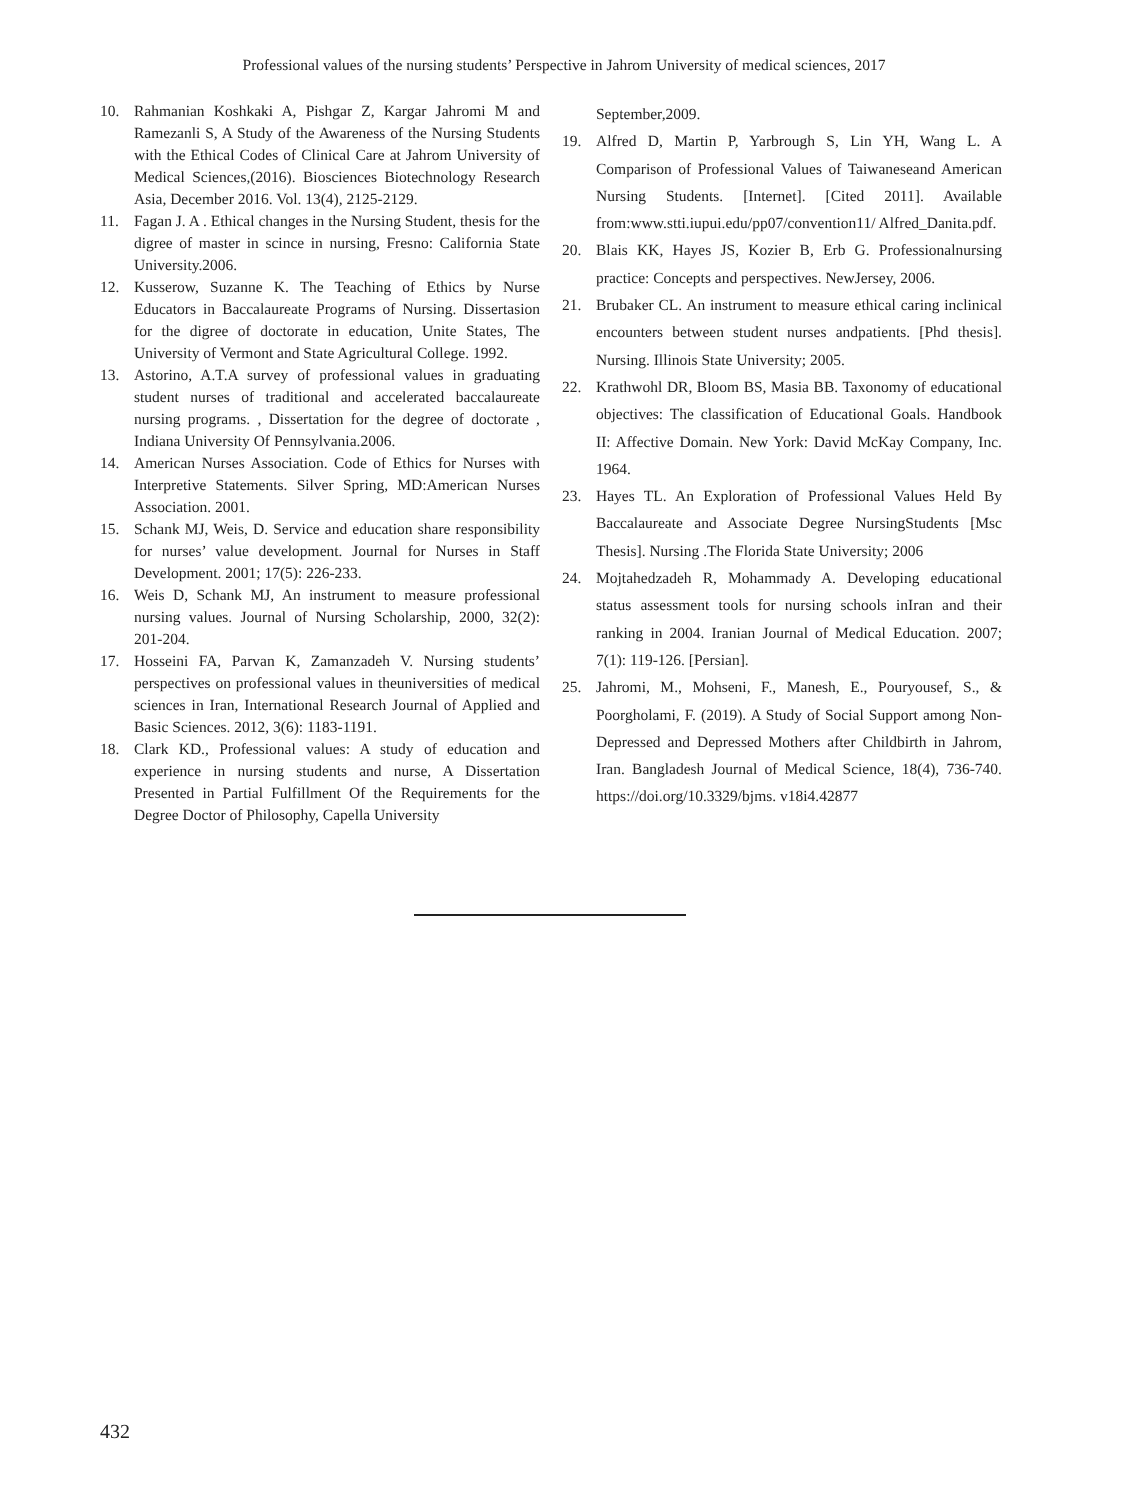Professional values of the nursing students’ Perspective in Jahrom University of medical sciences, 2017
10. Rahmanian Koshkaki A, Pishgar Z, Kargar Jahromi M and Ramezanli S, A Study of the Awareness of the Nursing Students with the Ethical Codes of Clinical Care at Jahrom University of Medical Sciences,(2016). Biosciences Biotechnology Research Asia, December 2016. Vol. 13(4), 2125-2129.
11. Fagan J. A . Ethical changes in the Nursing Student, thesis for the digree of master in scince in nursing, Fresno: California State University.2006.
12. Kusserow, Suzanne K. The Teaching of Ethics by Nurse Educators in Baccalaureate Programs of Nursing. Dissertasion for the digree of doctorate in education, Unite States, The University of Vermont and State Agricultural College. 1992.
13. Astorino, A.T.A survey of professional values in graduating student nurses of traditional and accelerated baccalaureate nursing programs. , Dissertation for the degree of doctorate , Indiana University Of Pennsylvania.2006.
14. American Nurses Association. Code of Ethics for Nurses with Interpretive Statements. Silver Spring, MD:American Nurses Association. 2001.
15. Schank MJ, Weis, D. Service and education share responsibility for nurses’ value development. Journal for Nurses in Staff Development. 2001; 17(5): 226-233.
16. Weis D, Schank MJ, An instrument to measure professional nursing values. Journal of Nursing Scholarship, 2000, 32(2): 201-204.
17. Hosseini FA, Parvan K, Zamanzadeh V. Nursing students’ perspectives on professional values in theuniversities of medical sciences in Iran, International Research Journal of Applied and Basic Sciences. 2012, 3(6): 1183-1191.
18. Clark KD., Professional values: A study of education and experience in nursing students and nurse, A Dissertation Presented in Partial Fulfillment Of the Requirements for the Degree Doctor of Philosophy, Capella University
September,2009.
19. Alfred D, Martin P, Yarbrough S, Lin YH, Wang L. A Comparison of Professional Values of Taiwaneseand American Nursing Students. [Internet]. [Cited 2011]. Available from:www.stti.iupui.edu/pp07/convention11/ Alfred_Danita.pdf.
20. Blais KK, Hayes JS, Kozier B, Erb G. Professionalnursing practice: Concepts and perspectives. NewJersey, 2006.
21. Brubaker CL. An instrument to measure ethical caring inclinical encounters between student nurses andpatients. [Phd thesis]. Nursing. Illinois State University; 2005.
22. Krathwohl DR, Bloom BS, Masia BB. Taxonomy of educational objectives: The classification of Educational Goals. Handbook II: Affective Domain. New York: David McKay Company, Inc. 1964.
23. Hayes TL. An Exploration of Professional Values Held By Baccalaureate and Associate Degree NursingStudents [Msc Thesis]. Nursing .The Florida State University; 2006
24. Mojtahedzadeh R, Mohammady A. Developing educational status assessment tools for nursing schools inIran and their ranking in 2004. Iranian Journal of Medical Education. 2007; 7(1): 119-126. [Persian].
25. Jahromi, M., Mohseni, F., Manesh, E., Pouryousef, S., & Poorgholami, F. (2019). A Study of Social Support among Non-Depressed and Depressed Mothers after Childbirth in Jahrom, Iran. Bangladesh Journal of Medical Science, 18(4), 736-740. https://doi.org/10.3329/bjms. v18i4.42877
432